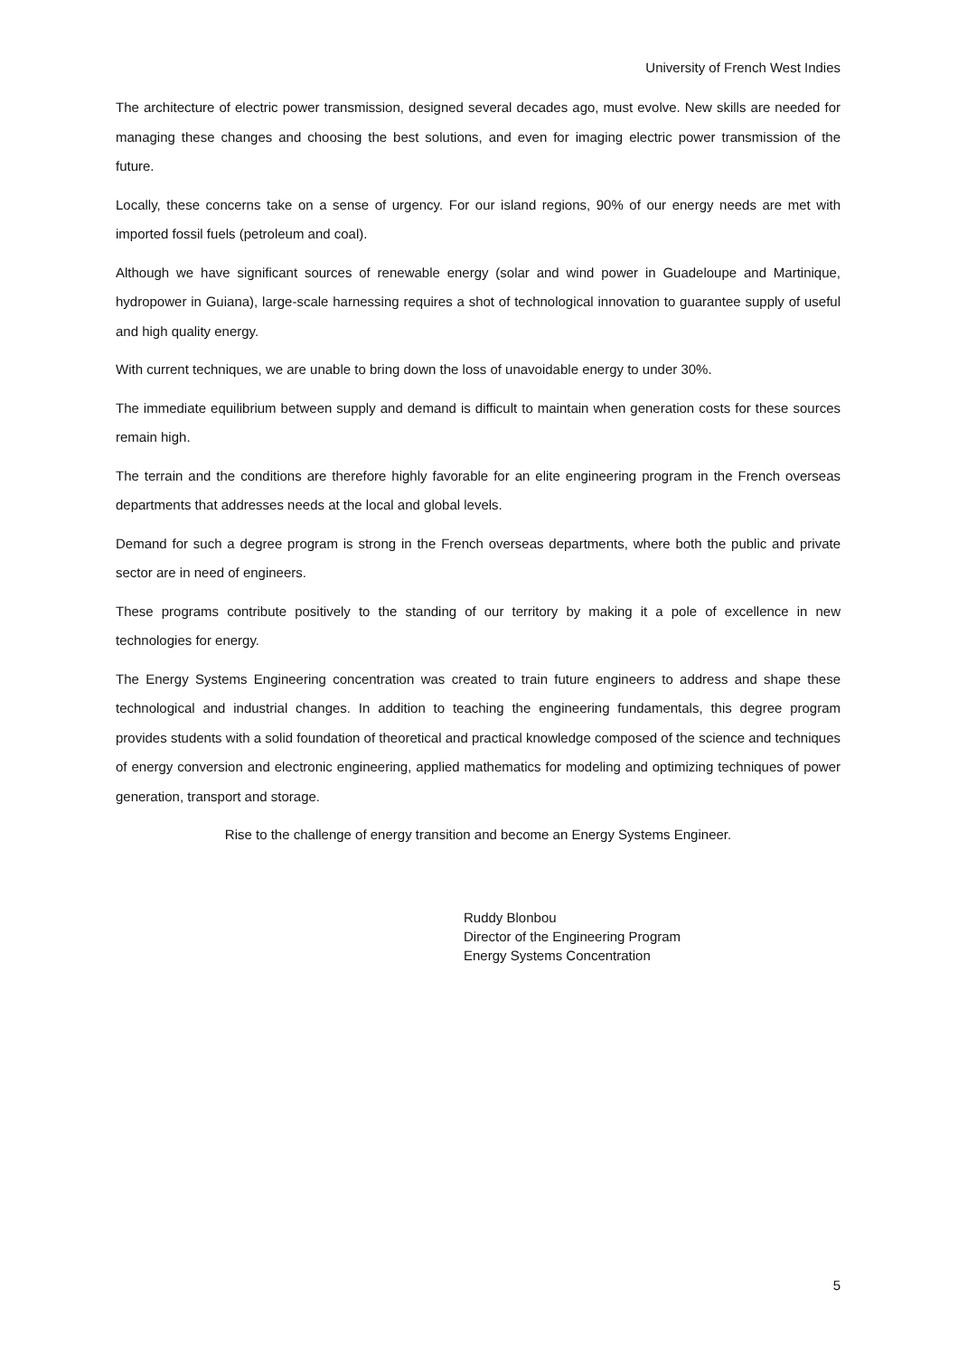University of French West Indies
The architecture of electric power transmission, designed several decades ago, must evolve. New skills are needed for managing these changes and choosing the best solutions, and even for imaging electric power transmission of the future.
Locally, these concerns take on a sense of urgency. For our island regions, 90% of our energy needs are met with imported fossil fuels (petroleum and coal).
Although we have significant sources of renewable energy (solar and wind power in Guadeloupe and Martinique, hydropower in Guiana), large-scale harnessing requires a shot of technological innovation to guarantee supply of useful and high quality energy.
With current techniques, we are unable to bring down the loss of unavoidable energy to under 30%.
The immediate equilibrium between supply and demand is difficult to maintain when generation costs for these sources remain high.
The terrain and the conditions are therefore highly favorable for an elite engineering program in the French overseas departments that addresses needs at the local and global levels.
Demand for such a degree program is strong in the French overseas departments, where both the public and private sector are in need of engineers.
These programs contribute positively to the standing of our territory by making it a pole of excellence in new technologies for energy.
The Energy Systems Engineering concentration was created to train future engineers to address and shape these technological and industrial changes. In addition to teaching the engineering fundamentals, this degree program provides students with a solid foundation of theoretical and practical knowledge composed of the science and techniques of energy conversion and electronic engineering, applied mathematics for modeling and optimizing techniques of power generation, transport and storage.
Rise to the challenge of energy transition and become an Energy Systems Engineer.
Ruddy Blonbou
Director of the Engineering Program
Energy Systems Concentration
5